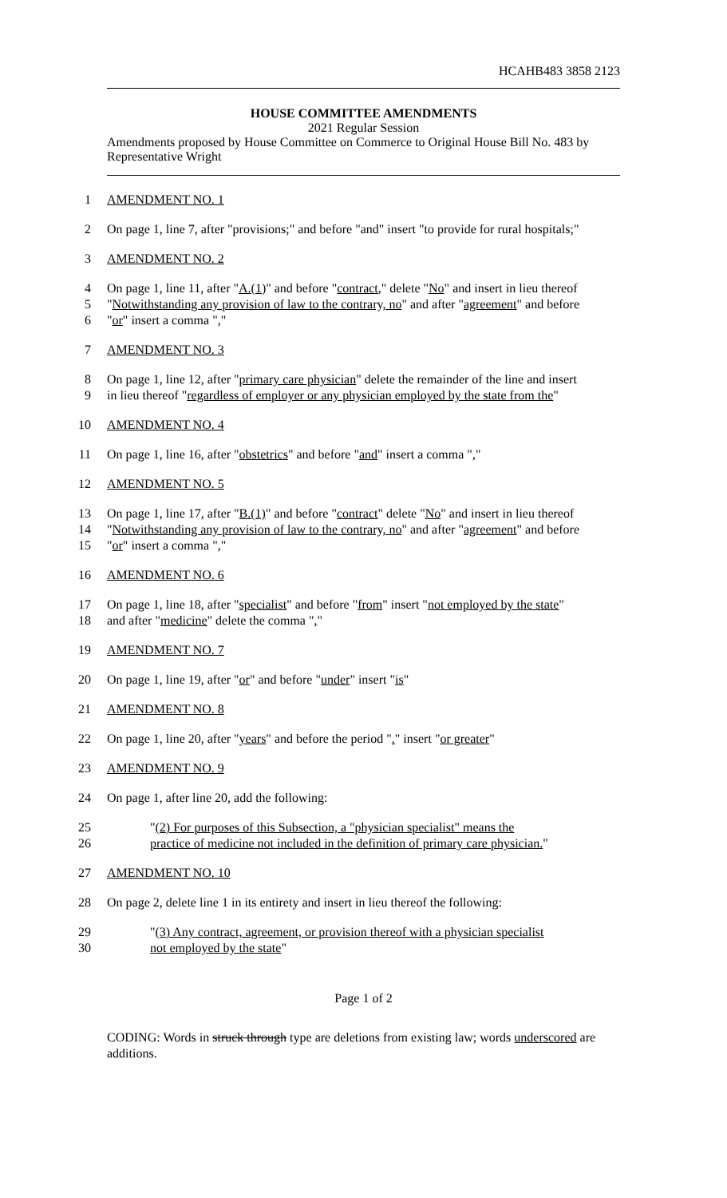HCAHB483 3858 2123
HOUSE COMMITTEE AMENDMENTS
2021 Regular Session
Amendments proposed by House Committee on Commerce to Original House Bill No. 483 by Representative Wright
1
AMENDMENT NO. 1
2
On page 1, line 7, after "provisions;" and before "and" insert "to provide for rural hospitals;"
3
AMENDMENT NO. 2
4
On page 1, line 11, after " A.(1) " and before " contract," delete " No " and insert in lieu thereof
5
" Notwithstanding any provision of law to the contrary, no " and after " agreement " and before
6
" or " insert a comma ", "
7
AMENDMENT NO. 3
8
On page 1, line 12, after " primary care physician " delete the remainder of the line and insert
9
in lieu thereof " regardless of employer or any physician employed by the state from the "
10
AMENDMENT NO. 4
11
On page 1, line 16, after " obstetrics " and before " and " insert a comma ", "
12
AMENDMENT NO. 5
13
On page 1, line 17, after " B.(1) " and before " contract " delete " No " and insert in lieu thereof
14
" Notwithstanding any provision of law to the contrary, no " and after " agreement " and before
15
" or " insert a comma ", "
16
AMENDMENT NO. 6
17
On page 1, line 18, after " specialist " and before " from " insert " not employed by the state "
18
and after " medicine " delete the comma ", "
19
AMENDMENT NO. 7
20
On page 1, line 19, after " or " and before " under " insert " is "
21
AMENDMENT NO. 8
22
On page 1, line 20, after " years " and before the period ". " insert " or greater "
23
AMENDMENT NO. 9
24
On page 1, after line 20, add the following:
25
"(2) For purposes of this Subsection, a "physician specialist" means the
26
practice of medicine not included in the definition of primary care physician."
27
AMENDMENT NO. 10
28
On page 2, delete line 1 in its entirety and insert in lieu thereof the following:
29
"(3) Any contract, agreement, or provision thereof with a physician specialist
30
not employed by the state"
Page 1 of 2
CODING: Words in struck through type are deletions from existing law; words underscored are additions.